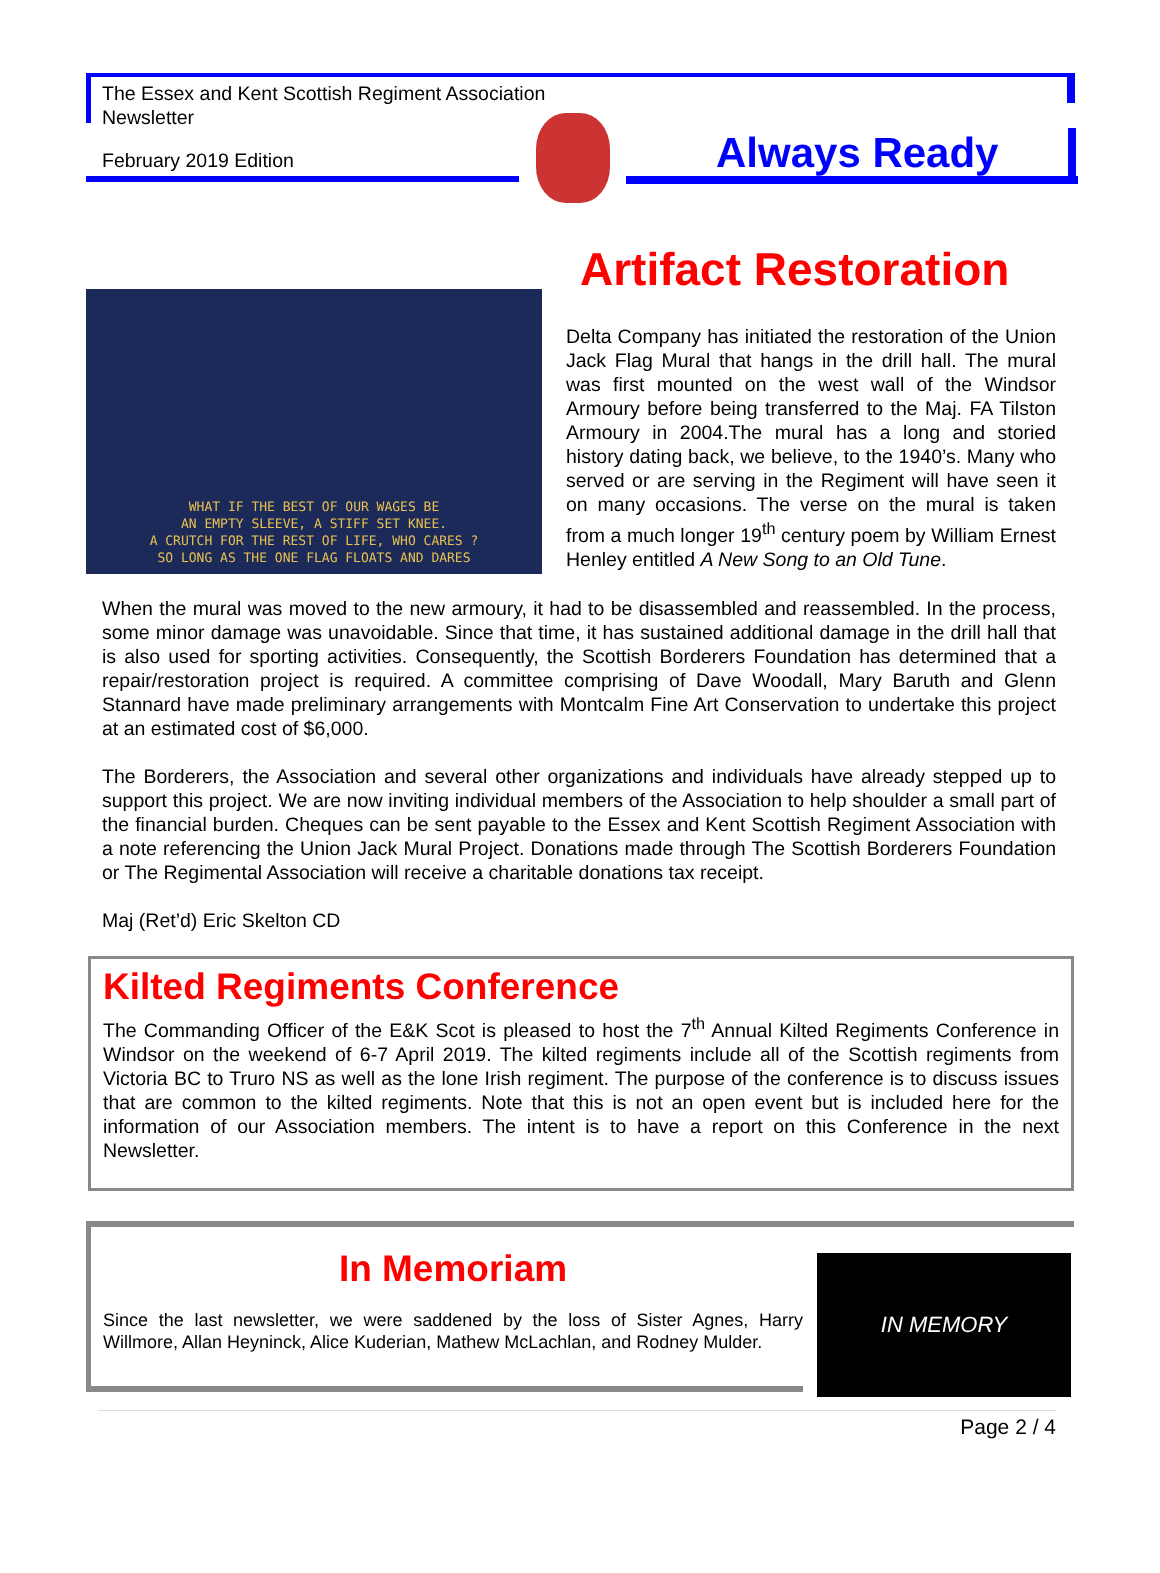The Essex and Kent Scottish Regiment Association
Newsletter
February 2019 Edition Always Ready
Artifact Restoration
WHAT IF THE BEST OF OUR WAGES BE
AN EMPTY SLEEVE, A STIFF SET KNEE.
A CRUTCH FOR THE REST OF LIFE, WHO CARES ?
SO LONG AS THE ONE FLAG FLOATS AND DARES
Delta Company has initiated the restoration of the Union Jack Flag Mural that hangs in the drill hall. The mural was first mounted on the west wall of the Windsor Armoury before being transferred to the Maj. FA Tilston Armoury in 2004.The mural has a long and storied history dating back, we believe, to the 1940’s. Many who served or are serving in the Regiment will have seen it on many occasions. The verse on the mural is taken from a much longer 19<sup>th</sup> century poem by William Ernest Henley entitled A New Song to an Old Tune.
When the mural was moved to the new armoury, it had to be disassembled and reassembled. In the process, some minor damage was unavoidable. Since that time, it has sustained additional damage in the drill hall that is also used for sporting activities. Consequently, the Scottish Borderers Foundation has determined that a repair/restoration project is required. A committee comprising of Dave Woodall, Mary Baruth and Glenn Stannard have made preliminary arrangements with Montcalm Fine Art Conservation to undertake this project at an estimated cost of $6,000.
The Borderers, the Association and several other organizations and individuals have already stepped up to support this project. We are now inviting individual members of the Association to help shoulder a small part of the financial burden. Cheques can be sent payable to the Essex and Kent Scottish Regiment Association with a note referencing the Union Jack Mural Project. Donations made through The Scottish Borderers Foundation or The Regimental Association will receive a charitable donations tax receipt.
Maj (Ret’d) Eric Skelton CD
Kilted Regiments Conference
The Commanding Officer of the E&K Scot is pleased to host the 7<sup>th</sup> Annual Kilted Regiments Conference in Windsor on the weekend of 6-7 April 2019. The kilted regiments include all of the Scottish regiments from Victoria BC to Truro NS as well as the lone Irish regiment. The purpose of the conference is to discuss issues that are common to the kilted regiments. Note that this is not an open event but is included here for the information of our Association members. The intent is to have a report on this Conference in the next Newsletter.
In Memoriam
Since the last newsletter, we were saddened by the loss of Sister Agnes, Harry Willmore, Allan Heyninck, Alice Kuderian, Mathew McLachlan, and Rodney Mulder.
IN MEMORY
Page 2 / 4